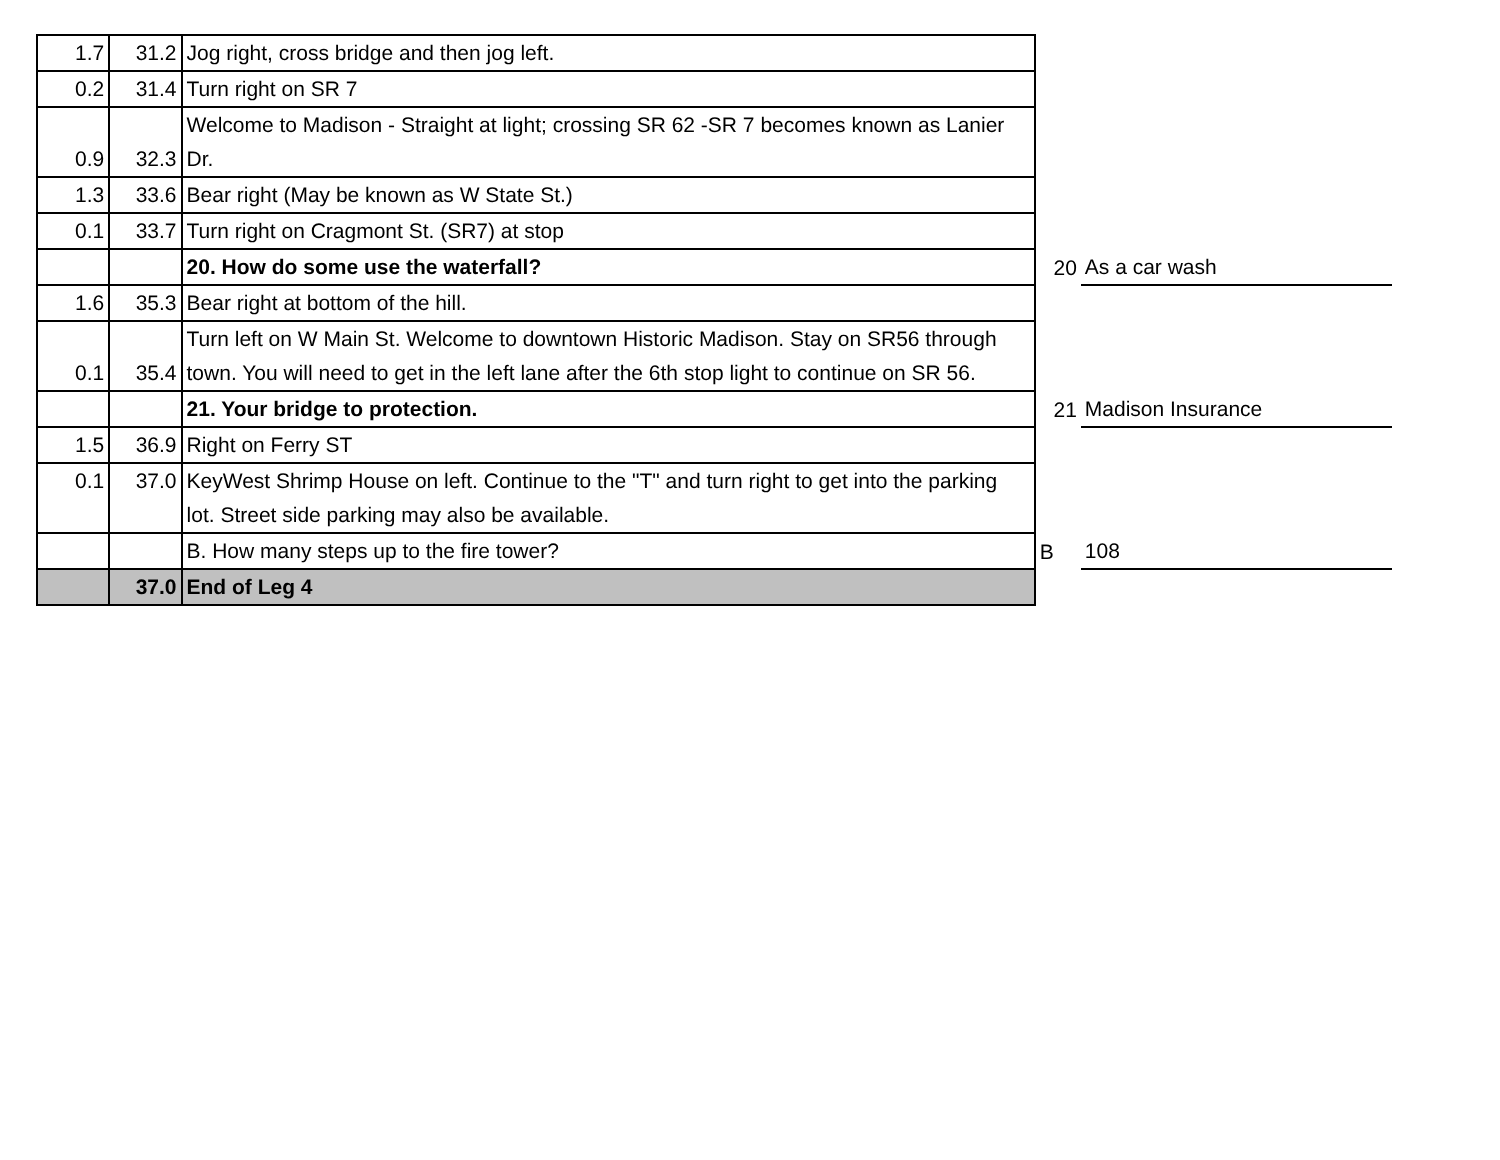| 1.7 | 31.2 | Jog right, cross bridge and then jog left. | | |
| 0.2 | 31.4 | Turn right on SR 7 | | |
| 0.9 | 32.3 | Welcome to Madison - Straight at light; crossing SR 62 -SR 7 becomes known as Lanier Dr. | | |
| 1.3 | 33.6 | Bear right (May be known as W State St.) | | |
| 0.1 | 33.7 | Turn right on Cragmont St. (SR7) at stop | | |
| | | 20. How do some use the waterfall? | 20 | As a car wash |
| 1.6 | 35.3 | Bear right at bottom of the hill. | | |
| 0.1 | 35.4 | Turn left on W Main St. Welcome to downtown Historic Madison. Stay on SR56 through town. You will need to get in the left lane after the 6th stop light to continue on SR 56. | | |
| | | 21. Your bridge to protection. | 21 | Madison Insurance |
| 1.5 | 36.9 | Right on Ferry ST | | |
| 0.1 | 37.0 | KeyWest Shrimp House on left. Continue to the "T" and turn right to get into the parking lot. Street side parking may also be available. | | |
| | | B. How many steps up to the fire tower? | B | 108 |
| | 37.0 | End of Leg 4 | | |